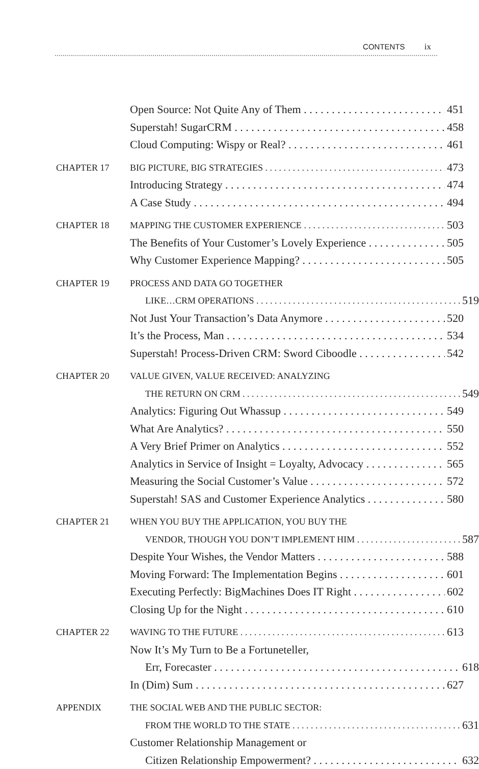CONTENTS ix
Open Source: Not Quite Any of Them 451
Superstah! SugarCRM 458
Cloud Computing: Wispy or Real? 461
CHAPTER 17 BIG PICTURE, BIG STRATEGIES 473
Introducing Strategy 474
A Case Study 494
CHAPTER 18 MAPPING THE CUSTOMER EXPERIENCE 503
The Benefits of Your Customer’s Lovely Experience 505
Why Customer Experience Mapping? 505
CHAPTER 19 PROCESS AND DATA GO TOGETHER
LIKE…CRM OPERATIONS 519
Not Just Your Transaction’s Data Anymore 520
It’s the Process, Man 534
Superstah! Process-Driven CRM: Sword Ciboodle 542
CHAPTER 20 VALUE GIVEN, VALUE RECEIVED: ANALYZING
THE RETURN ON CRM 549
Analytics: Figuring Out Whassup 549
What Are Analytics? 550
A Very Brief Primer on Analytics 552
Analytics in Service of Insight = Loyalty, Advocacy 565
Measuring the Social Customer’s Value 572
Superstah! SAS and Customer Experience Analytics 580
CHAPTER 21 WHEN YOU BUY THE APPLICATION, YOU BUY THE
VENDOR, THOUGH YOU DON’T IMPLEMENT HIM 587
Despite Your Wishes, the Vendor Matters 588
Moving Forward: The Implementation Begins 601
Executing Perfectly: BigMachines Does IT Right 602
Closing Up for the Night 610
CHAPTER 22 WAVING TO THE FUTURE 613
Now It’s My Turn to Be a Fortuneteller,
Err, Forecaster 618
In (Dim) Sum 627
APPENDIX THE SOCIAL WEB AND THE PUBLIC SECTOR:
FROM THE WORLD TO THE STATE 631
Customer Relationship Management or
Citizen Relationship Empowerment? 632